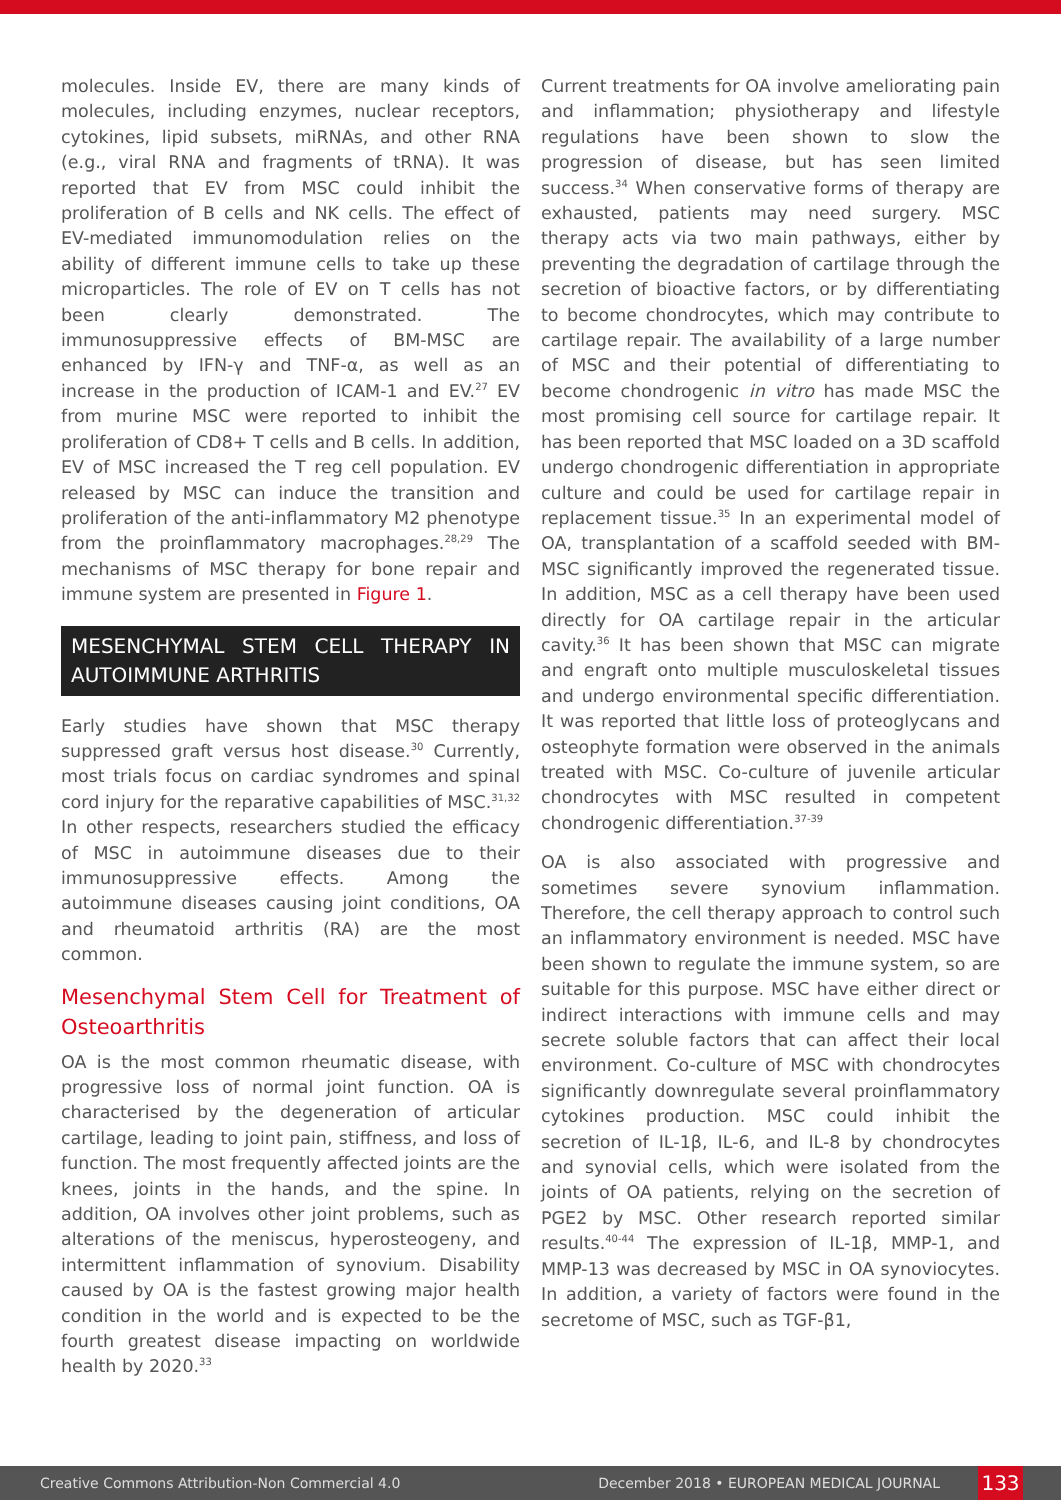molecules. Inside EV, there are many kinds of molecules, including enzymes, nuclear receptors, cytokines, lipid subsets, miRNAs, and other RNA (e.g., viral RNA and fragments of tRNA). It was reported that EV from MSC could inhibit the proliferation of B cells and NK cells. The effect of EV-mediated immunomodulation relies on the ability of different immune cells to take up these microparticles. The role of EV on T cells has not been clearly demonstrated. The immunosuppressive effects of BM-MSC are enhanced by IFN-γ and TNF-α, as well as an increase in the production of ICAM-1 and EV.<sup>27</sup> EV from murine MSC were reported to inhibit the proliferation of CD8+ T cells and B cells. In addition, EV of MSC increased the T reg cell population. EV released by MSC can induce the transition and proliferation of the anti-inflammatory M2 phenotype from the proinflammatory macrophages.<sup>28,29</sup> The mechanisms of MSC therapy for bone repair and immune system are presented in Figure 1.
MESENCHYMAL STEM CELL THERAPY IN AUTOIMMUNE ARTHRITIS
Early studies have shown that MSC therapy suppressed graft versus host disease.<sup>30</sup> Currently, most trials focus on cardiac syndromes and spinal cord injury for the reparative capabilities of MSC.<sup>31,32</sup> In other respects, researchers studied the efficacy of MSC in autoimmune diseases due to their immunosuppressive effects. Among the autoimmune diseases causing joint conditions, OA and rheumatoid arthritis (RA) are the most common.
Mesenchymal Stem Cell for Treatment of Osteoarthritis
OA is the most common rheumatic disease, with progressive loss of normal joint function. OA is characterised by the degeneration of articular cartilage, leading to joint pain, stiffness, and loss of function. The most frequently affected joints are the knees, joints in the hands, and the spine. In addition, OA involves other joint problems, such as alterations of the meniscus, hyperosteogeny, and intermittent inflammation of synovium. Disability caused by OA is the fastest growing major health condition in the world and is expected to be the fourth greatest disease impacting on worldwide health by 2020.<sup>33</sup>
Current treatments for OA involve ameliorating pain and inflammation; physiotherapy and lifestyle regulations have been shown to slow the progression of disease, but has seen limited success.<sup>34</sup> When conservative forms of therapy are exhausted, patients may need surgery. MSC therapy acts via two main pathways, either by preventing the degradation of cartilage through the secretion of bioactive factors, or by differentiating to become chondrocytes, which may contribute to cartilage repair. The availability of a large number of MSC and their potential of differentiating to become chondrogenic in vitro has made MSC the most promising cell source for cartilage repair. It has been reported that MSC loaded on a 3D scaffold undergo chondrogenic differentiation in appropriate culture and could be used for cartilage repair in replacement tissue.<sup>35</sup> In an experimental model of OA, transplantation of a scaffold seeded with BM-MSC significantly improved the regenerated tissue. In addition, MSC as a cell therapy have been used directly for OA cartilage repair in the articular cavity.<sup>36</sup> It has been shown that MSC can migrate and engraft onto multiple musculoskeletal tissues and undergo environmental specific differentiation. It was reported that little loss of proteoglycans and osteophyte formation were observed in the animals treated with MSC. Co-culture of juvenile articular chondrocytes with MSC resulted in competent chondrogenic differentiation.<sup>37-39</sup>
OA is also associated with progressive and sometimes severe synovium inflammation. Therefore, the cell therapy approach to control such an inflammatory environment is needed. MSC have been shown to regulate the immune system, so are suitable for this purpose. MSC have either direct or indirect interactions with immune cells and may secrete soluble factors that can affect their local environment. Co-culture of MSC with chondrocytes significantly downregulate several proinflammatory cytokines production. MSC could inhibit the secretion of IL-1β, IL-6, and IL-8 by chondrocytes and synovial cells, which were isolated from the joints of OA patients, relying on the secretion of PGE2 by MSC. Other research reported similar results.<sup>40-44</sup> The expression of IL-1β, MMP-1, and MMP-13 was decreased by MSC in OA synoviocytes. In addition, a variety of factors were found in the secretome of MSC, such as TGF-β1,
Creative Commons Attribution-Non Commercial 4.0 December 2018 • EUROPEAN MEDICAL JOURNAL 133